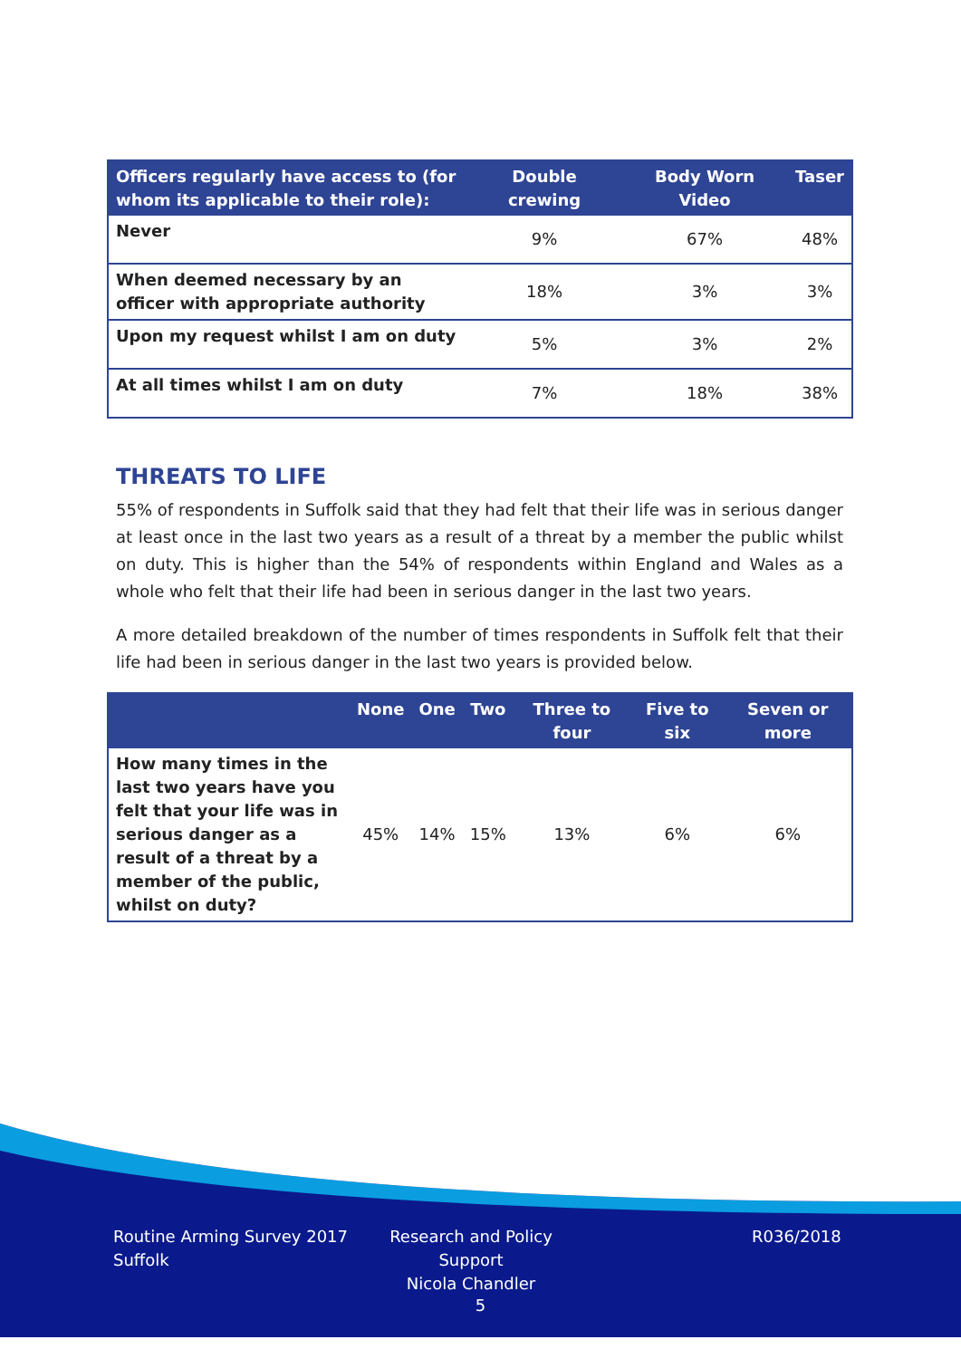| Officers regularly have access to (for whom its applicable to their role): | Double crewing | Body Worn Video | Taser |
| --- | --- | --- | --- |
| Never | 9% | 67% | 48% |
| When deemed necessary by an officer with appropriate authority | 18% | 3% | 3% |
| Upon my request whilst I am on duty | 5% | 3% | 2% |
| At all times whilst I am on duty | 7% | 18% | 38% |
THREATS TO LIFE
55% of respondents in Suffolk said that they had felt that their life was in serious danger at least once in the last two years as a result of a threat by a member the public whilst on duty. This is higher than the 54% of respondents within England and Wales as a whole who felt that their life had been in serious danger in the last two years.
A more detailed breakdown of the number of times respondents in Suffolk felt that their life had been in serious danger in the last two years is provided below.
| | None | One | Two | Three to four | Five to six | Seven or more |
| --- | --- | --- | --- | --- | --- | --- |
| How many times in the last two years have you felt that your life was in serious danger as a result of a threat by a member of the public, whilst on duty? | 45% | 14% | 15% | 13% | 6% | 6% |
Routine Arming Survey 2017
Suffolk
Research and Policy Support
Nicola Chandler
R036/2018
5